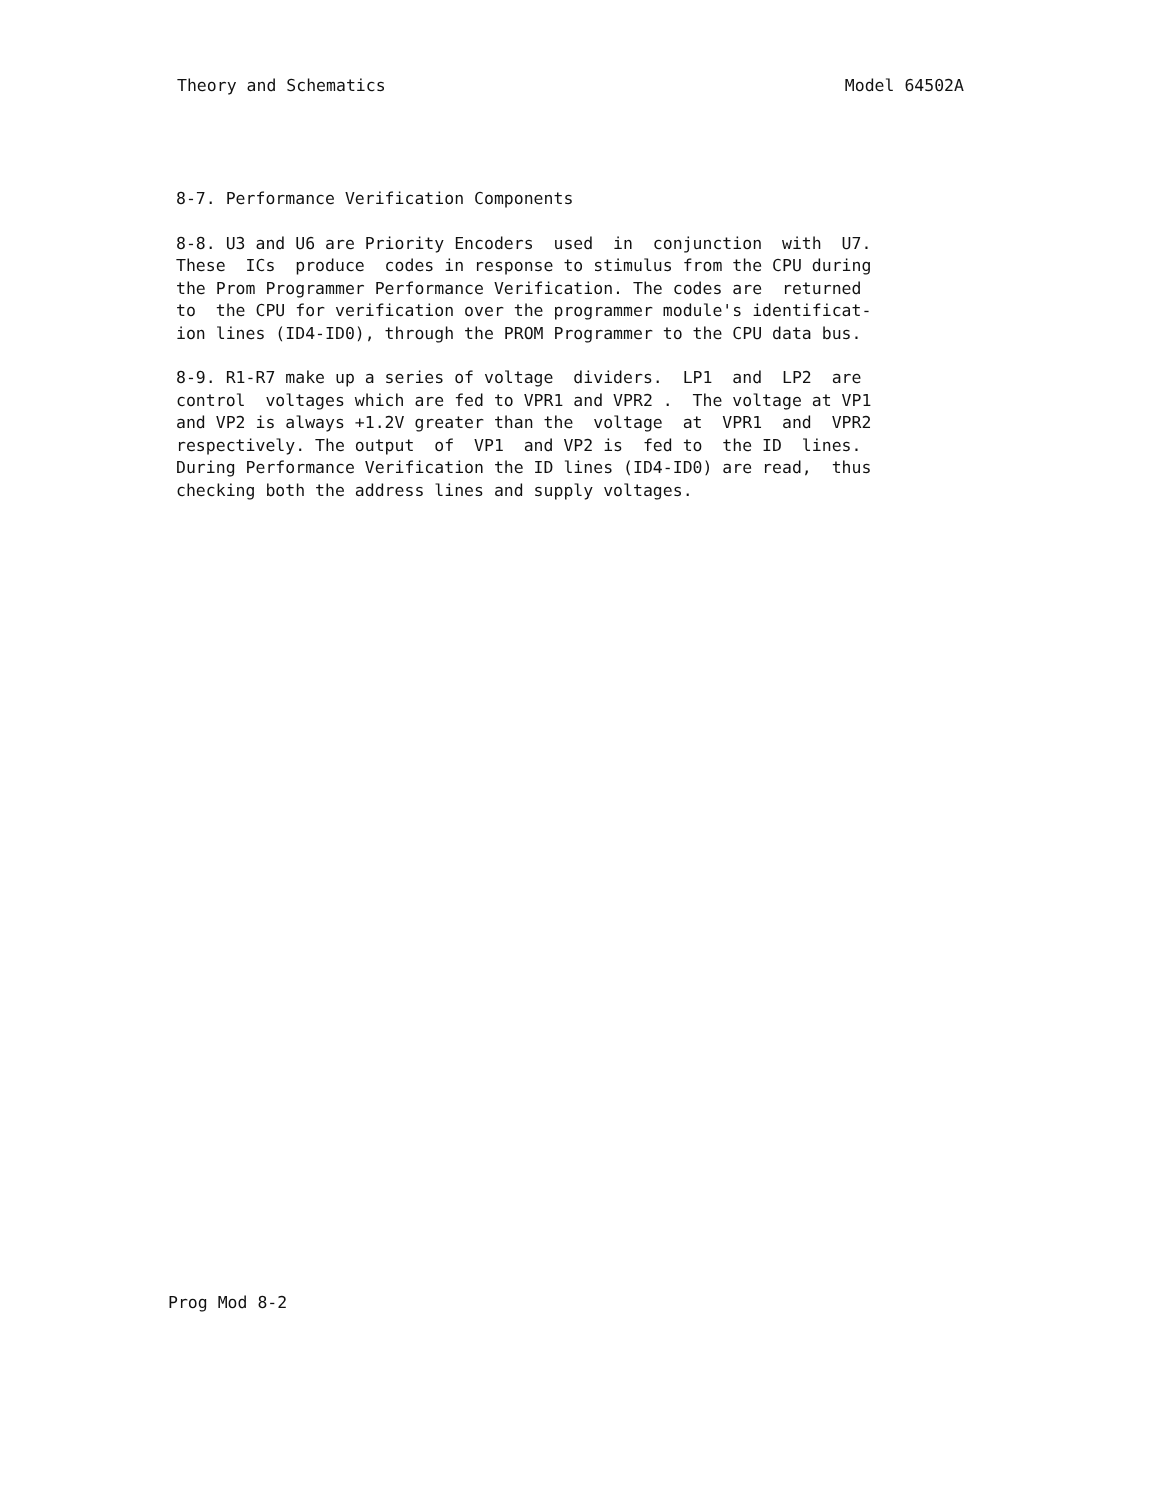Theory and Schematics Model 64502A
8-7. Performance Verification Components
8-8. U3 and U6 are Priority Encoders used in conjunction with U7. These ICs produce codes in response to stimulus from the CPU during the Prom Programmer Performance Verification. The codes are returned to the CPU for verification over the programmer module's identificat- ion lines (ID4-ID0), through the PROM Programmer to the CPU data bus.
8-9. R1-R7 make up a series of voltage dividers. LP1 and LP2 are control voltages which are fed to VPR1 and VPR2 . The voltage at VP1 and VP2 is always +1.2V greater than the voltage at VPR1 and VPR2 respectively. The output of VP1 and VP2 is fed to the ID lines. During Performance Verification the ID lines (ID4-ID0) are read, thus checking both the address lines and supply voltages.
Prog Mod 8-2